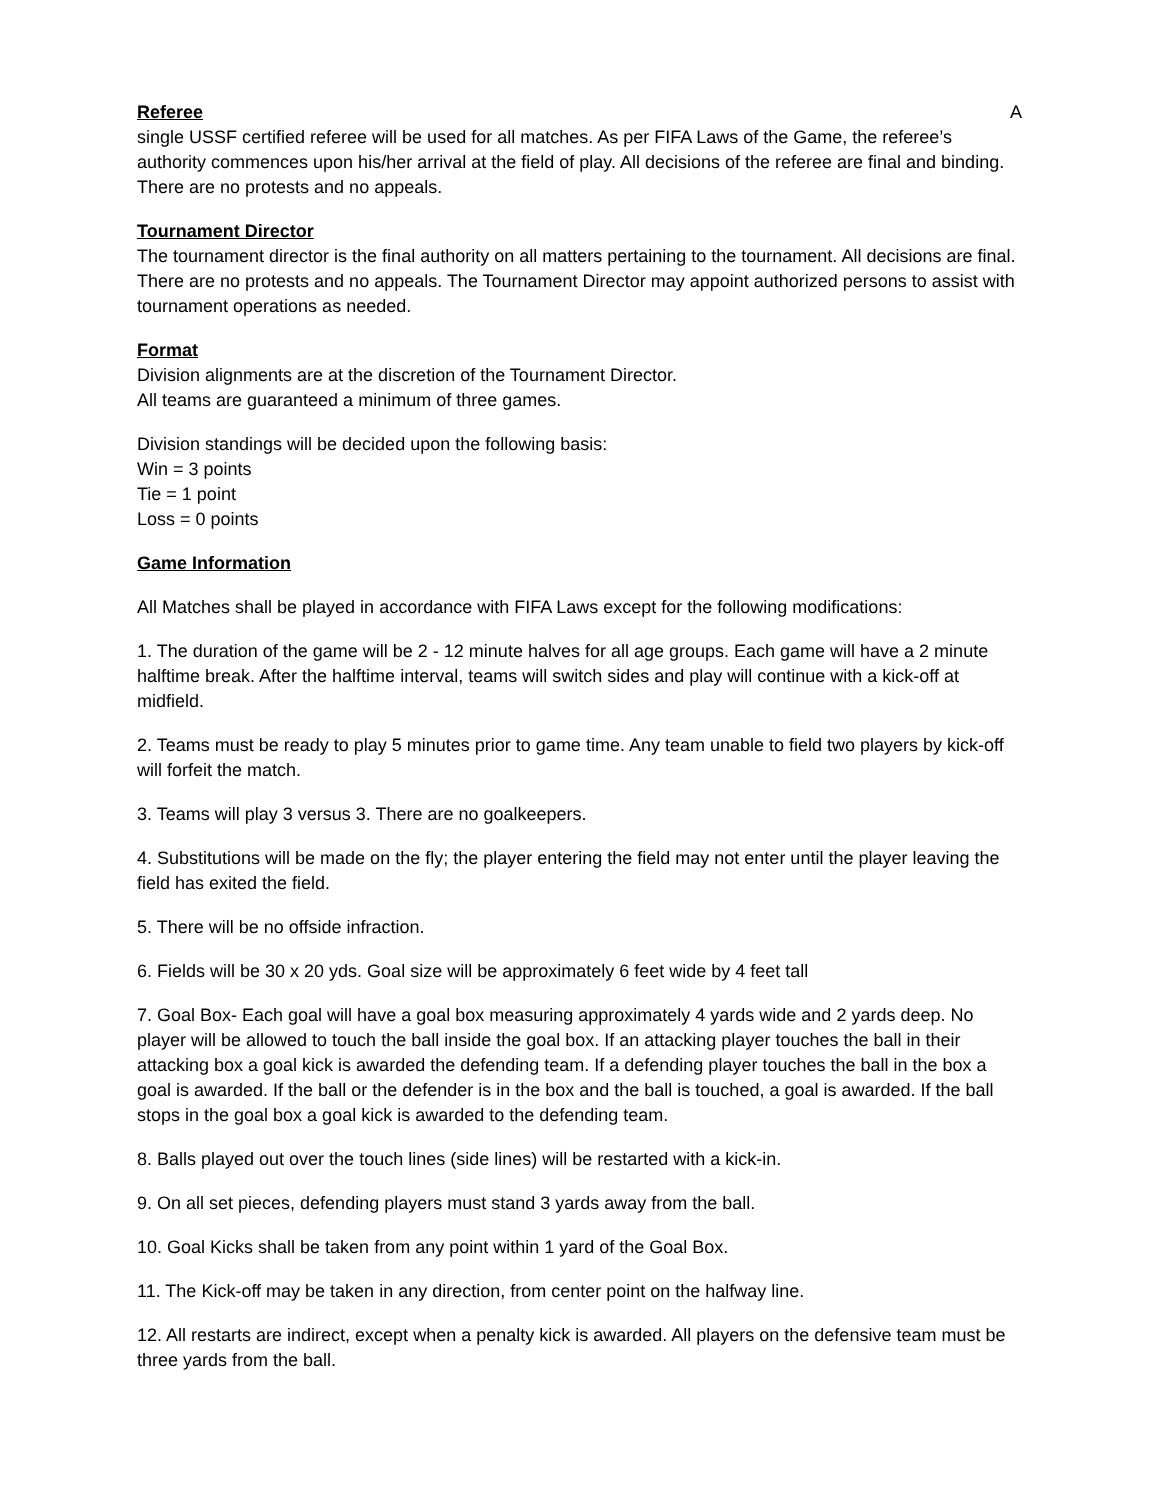Referee A
single USSF certified referee will be used for all matches. As per FIFA Laws of the Game, the referee’s authority commences upon his/her arrival at the field of play. All decisions of the referee are final and binding. There are no protests and no appeals.
Tournament Director
The tournament director is the final authority on all matters pertaining to the tournament. All decisions are final. There are no protests and no appeals. The Tournament Director may appoint authorized persons to assist with tournament operations as needed.
Format
Division alignments are at the discretion of the Tournament Director.
All teams are guaranteed a minimum of three games.
Division standings will be decided upon the following basis:
Win = 3 points
Tie = 1 point
Loss = 0 points
Game Information
All Matches shall be played in accordance with FIFA Laws except for the following modifications:
1. The duration of the game will be 2 - 12 minute halves for all age groups. Each game will have a 2 minute halftime break. After the halftime interval, teams will switch sides and play will continue with a kick-off at midfield.
2. Teams must be ready to play 5 minutes prior to game time. Any team unable to field two players by kick-off will forfeit the match.
3. Teams will play 3 versus 3. There are no goalkeepers.
4. Substitutions will be made on the fly; the player entering the field may not enter until the player leaving the field has exited the field.
5. There will be no offside infraction.
6. Fields will be 30 x 20 yds. Goal size will be approximately 6 feet wide by 4 feet tall
7. Goal Box- Each goal will have a goal box measuring approximately 4 yards wide and 2 yards deep. No player will be allowed to touch the ball inside the goal box. If an attacking player touches the ball in their attacking box a goal kick is awarded the defending team. If a defending player touches the ball in the box a goal is awarded. If the ball or the defender is in the box and the ball is touched, a goal is awarded. If the ball stops in the goal box a goal kick is awarded to the defending team.
8. Balls played out over the touch lines (side lines) will be restarted with a kick-in.
9. On all set pieces, defending players must stand 3 yards away from the ball.
10. Goal Kicks shall be taken from any point within 1 yard of the Goal Box.
11. The Kick-off may be taken in any direction, from center point on the halfway line.
12. All restarts are indirect, except when a penalty kick is awarded. All players on the defensive team must be three yards from the ball.